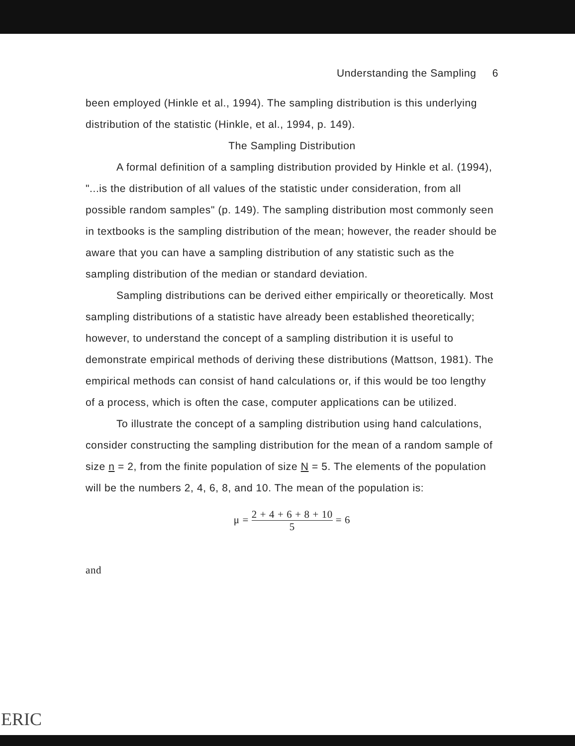Understanding the Sampling 6
been employed (Hinkle et al., 1994). The sampling distribution is this underlying distribution of the statistic (Hinkle, et al., 1994, p. 149).
The Sampling Distribution
A formal definition of a sampling distribution provided by Hinkle et al. (1994), "...is the distribution of all values of the statistic under consideration, from all possible random samples" (p. 149). The sampling distribution most commonly seen in textbooks is the sampling distribution of the mean; however, the reader should be aware that you can have a sampling distribution of any statistic such as the sampling distribution of the median or standard deviation.
Sampling distributions can be derived either empirically or theoretically. Most sampling distributions of a statistic have already been established theoretically; however, to understand the concept of a sampling distribution it is useful to demonstrate empirical methods of deriving these distributions (Mattson, 1981). The empirical methods can consist of hand calculations or, if this would be too lengthy of a process, which is often the case, computer applications can be utilized.
To illustrate the concept of a sampling distribution using hand calculations, consider constructing the sampling distribution for the mean of a random sample of size n = 2, from the finite population of size N = 5. The elements of the population will be the numbers 2, 4, 6, 8, and 10. The mean of the population is:
μ = 2 + 4 + 6 + 8 + 10
5 = 6
and
ERIC